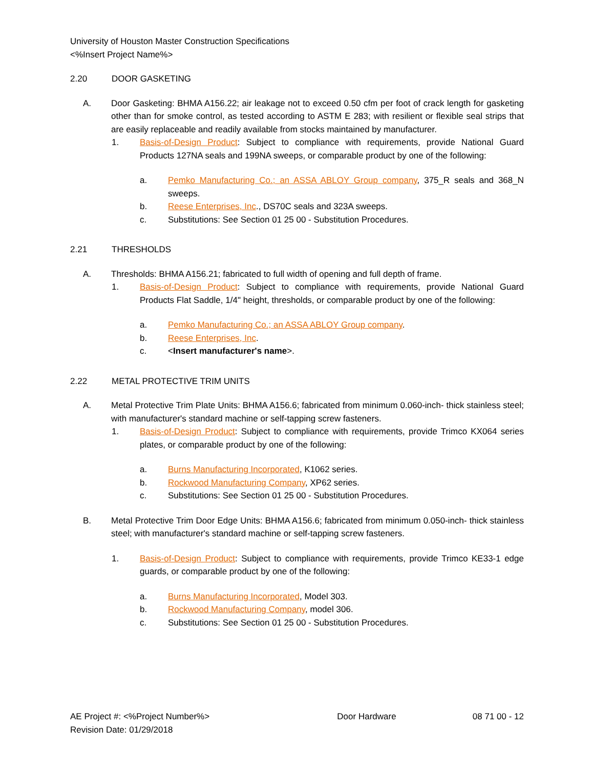University of Houston Master Construction Specifications
<%Insert Project Name%>
2.20 DOOR GASKETING
A. Door Gasketing: BHMA A156.22; air leakage not to exceed 0.50 cfm per foot of crack length for gasketing other than for smoke control, as tested according to ASTM E 283; with resilient or flexible seal strips that are easily replaceable and readily available from stocks maintained by manufacturer.
1. Basis-of-Design Product: Subject to compliance with requirements, provide National Guard Products 127NA seals and 199NA sweeps, or comparable product by one of the following:
a. Pemko Manufacturing Co.; an ASSA ABLOY Group company, 375_R seals and 368_N sweeps.
b. Reese Enterprises, Inc., DS70C seals and 323A sweeps.
c. Substitutions: See Section 01 25 00 - Substitution Procedures.
2.21 THRESHOLDS
A. Thresholds: BHMA A156.21; fabricated to full width of opening and full depth of frame.
1. Basis-of-Design Product: Subject to compliance with requirements, provide National Guard Products Flat Saddle, 1/4" height, thresholds, or comparable product by one of the following:
a. Pemko Manufacturing Co.; an ASSA ABLOY Group company.
b. Reese Enterprises, Inc.
c. <Insert manufacturer's name>.
2.22 METAL PROTECTIVE TRIM UNITS
A. Metal Protective Trim Plate Units: BHMA A156.6; fabricated from minimum 0.060-inch- thick stainless steel; with manufacturer's standard machine or self-tapping screw fasteners.
1. Basis-of-Design Product: Subject to compliance with requirements, provide Trimco KX064 series plates, or comparable product by one of the following:
a. Burns Manufacturing Incorporated, K1062 series.
b. Rockwood Manufacturing Company, XP62 series.
c. Substitutions: See Section 01 25 00 - Substitution Procedures.
B. Metal Protective Trim Door Edge Units: BHMA A156.6; fabricated from minimum 0.050-inch- thick stainless steel; with manufacturer's standard machine or self-tapping screw fasteners.
1. Basis-of-Design Product: Subject to compliance with requirements, provide Trimco KE33-1 edge guards, or comparable product by one of the following:
a. Burns Manufacturing Incorporated, Model 303.
b. Rockwood Manufacturing Company, model 306.
c. Substitutions: See Section 01 25 00 - Substitution Procedures.
AE Project #: <%Project Number%> Door Hardware 08 71 00 - 12
Revision Date: 01/29/2018